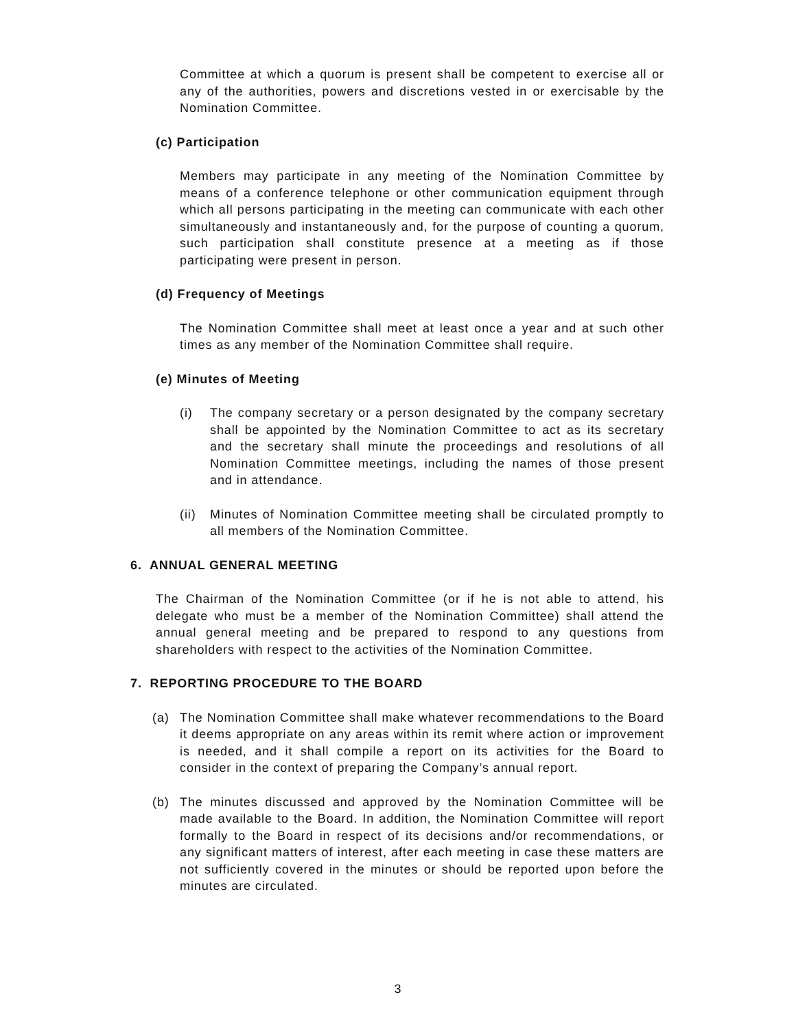Committee at which a quorum is present shall be competent to exercise all or any of the authorities, powers and discretions vested in or exercisable by the Nomination Committee.
(c) Participation
Members may participate in any meeting of the Nomination Committee by means of a conference telephone or other communication equipment through which all persons participating in the meeting can communicate with each other simultaneously and instantaneously and, for the purpose of counting a quorum, such participation shall constitute presence at a meeting as if those participating were present in person.
(d) Frequency of Meetings
The Nomination Committee shall meet at least once a year and at such other times as any member of the Nomination Committee shall require.
(e) Minutes of Meeting
(i) The company secretary or a person designated by the company secretary shall be appointed by the Nomination Committee to act as its secretary and the secretary shall minute the proceedings and resolutions of all Nomination Committee meetings, including the names of those present and in attendance.
(ii)
Minutes of Nomination Committee meeting shall be circulated promptly to all members of the Nomination Committee.
6. ANNUAL GENERAL MEETING
The Chairman of the Nomination Committee (or if he is not able to attend, his delegate who must be a member of the Nomination Committee) shall attend the annual general meeting and be prepared to respond to any questions from shareholders with respect to the activities of the Nomination Committee.
7. REPORTING PROCEDURE TO THE BOARD
(a) The Nomination Committee shall make whatever recommendations to the Board it deems appropriate on any areas within its remit where action or improvement is needed, and it shall compile a report on its activities for the Board to consider in the context of preparing the Company’s annual report.
(b) The minutes discussed and approved by the Nomination Committee will be made available to the Board. In addition, the Nomination Committee will report formally to the Board in respect of its decisions and/or recommendations, or any significant matters of interest, after each meeting in case these matters are not sufficiently covered in the minutes or should be reported upon before the minutes are circulated.
3